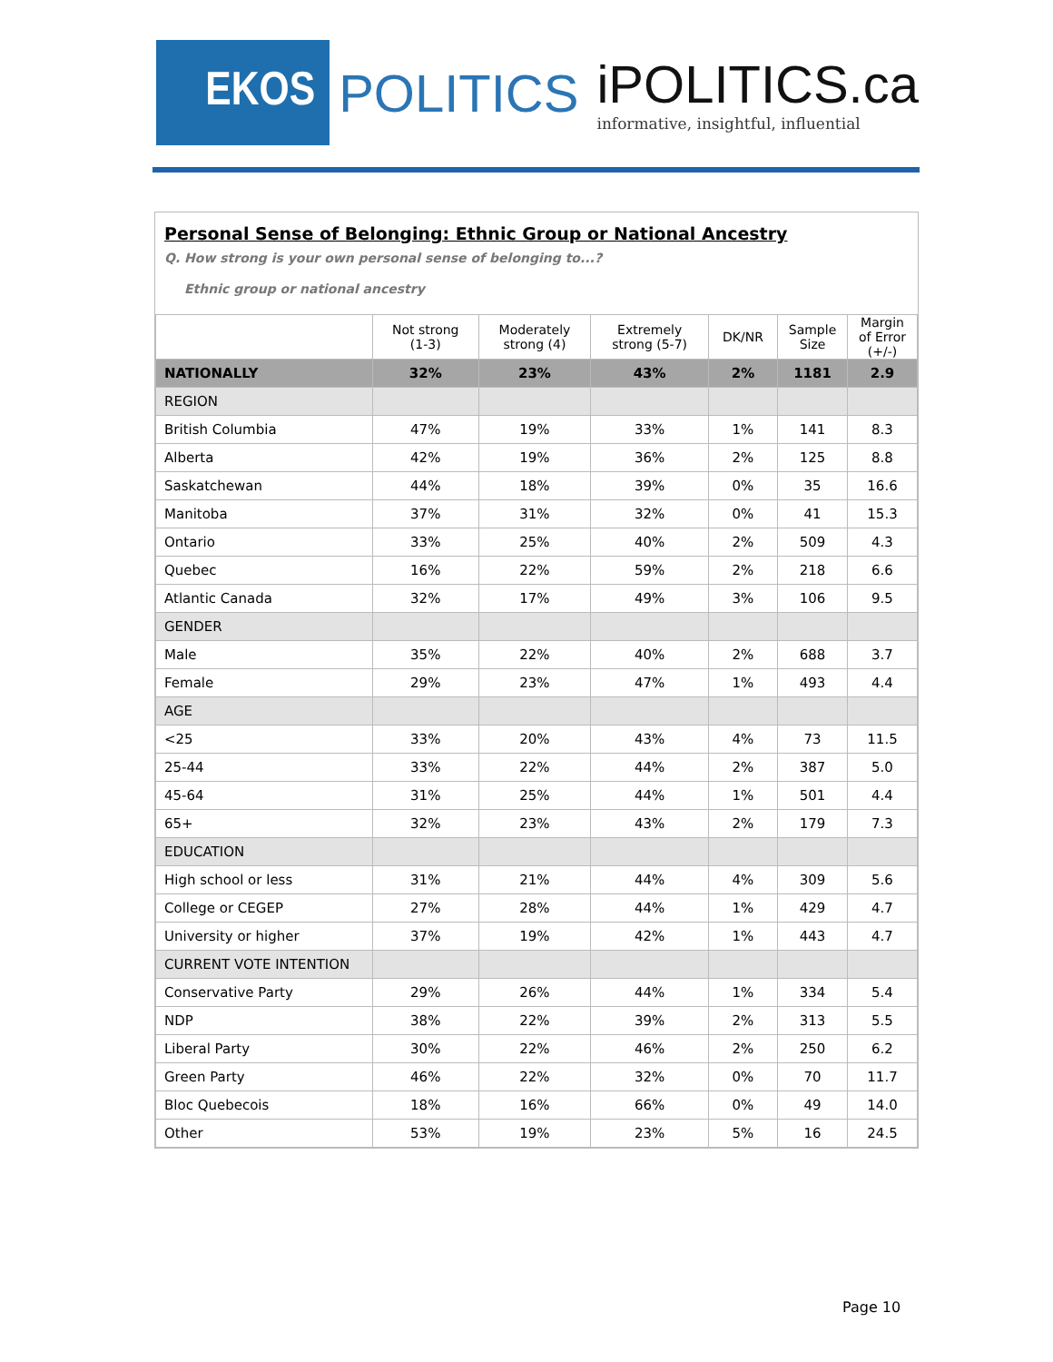EKOS
POLITICS
iPOLITICS.ca
informative, insightful, influential
Personal Sense of Belonging: Ethnic Group or National Ancestry
Q. How strong is your own personal sense of belonging to...?
Ethnic group or national ancestry
| | Not strong (1-3) | Moderately strong (4) | Extremely strong (5-7) | DK/NR | Sample Size | Margin of Error (+/-) |
| --- | --- | --- | --- | --- | --- | --- |
| NATIONALLY | 32% | 23% | 43% | 2% | 1181 | 2.9 |
| REGION | | | | | | |
| British Columbia | 47% | 19% | 33% | 1% | 141 | 8.3 |
| Alberta | 42% | 19% | 36% | 2% | 125 | 8.8 |
| Saskatchewan | 44% | 18% | 39% | 0% | 35 | 16.6 |
| Manitoba | 37% | 31% | 32% | 0% | 41 | 15.3 |
| Ontario | 33% | 25% | 40% | 2% | 509 | 4.3 |
| Quebec | 16% | 22% | 59% | 2% | 218 | 6.6 |
| Atlantic Canada | 32% | 17% | 49% | 3% | 106 | 9.5 |
| GENDER | | | | | | |
| Male | 35% | 22% | 40% | 2% | 688 | 3.7 |
| Female | 29% | 23% | 47% | 1% | 493 | 4.4 |
| AGE | | | | | | |
| <25 | 33% | 20% | 43% | 4% | 73 | 11.5 |
| 25-44 | 33% | 22% | 44% | 2% | 387 | 5.0 |
| 45-64 | 31% | 25% | 44% | 1% | 501 | 4.4 |
| 65+ | 32% | 23% | 43% | 2% | 179 | 7.3 |
| EDUCATION | | | | | | |
| High school or less | 31% | 21% | 44% | 4% | 309 | 5.6 |
| College or CEGEP | 27% | 28% | 44% | 1% | 429 | 4.7 |
| University or higher | 37% | 19% | 42% | 1% | 443 | 4.7 |
| CURRENT VOTE INTENTION | | | | | | |
| Conservative Party | 29% | 26% | 44% | 1% | 334 | 5.4 |
| NDP | 38% | 22% | 39% | 2% | 313 | 5.5 |
| Liberal Party | 30% | 22% | 46% | 2% | 250 | 6.2 |
| Green Party | 46% | 22% | 32% | 0% | 70 | 11.7 |
| Bloc Quebecois | 18% | 16% | 66% | 0% | 49 | 14.0 |
| Other | 53% | 19% | 23% | 5% | 16 | 24.5 |
Page 10